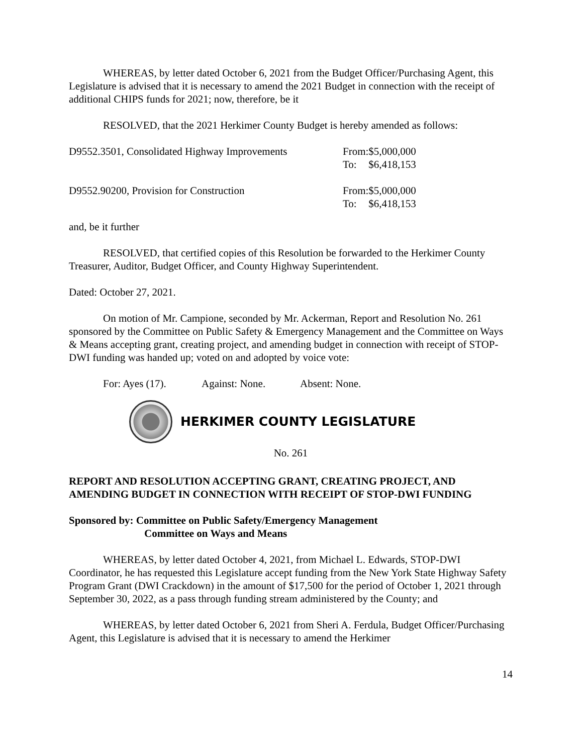WHEREAS, by letter dated October 6, 2021 from the Budget Officer/Purchasing Agent, this Legislature is advised that it is necessary to amend the 2021 Budget in connection with the receipt of additional CHIPS funds for 2021; now, therefore, be it
RESOLVED, that the 2021 Herkimer County Budget is hereby amended as follows:
| D9552.3501, Consolidated Highway Improvements | From: | $5,000,000 |
| | To: | $6,418,153 |
| D9552.90200, Provision for Construction | From: | $5,000,000 |
| | To: | $6,418,153 |
and, be it further
RESOLVED, that certified copies of this Resolution be forwarded to the Herkimer County Treasurer, Auditor, Budget Officer, and County Highway Superintendent.
Dated: October 27, 2021.
On motion of Mr. Campione, seconded by Mr. Ackerman, Report and Resolution No. 261 sponsored by the Committee on Public Safety & Emergency Management and the Committee on Ways & Means accepting grant, creating project, and amending budget in connection with receipt of STOP-DWI funding was handed up; voted on and adopted by voice vote:
For: Ayes (17). Against: None. Absent: None.
HERKIMER COUNTY LEGISLATURE
No. 261
REPORT AND RESOLUTION ACCEPTING GRANT, CREATING PROJECT, AND AMENDING BUDGET IN CONNECTION WITH RECEIPT OF STOP-DWI FUNDING
Sponsored by: Committee on Public Safety/Emergency Management
Committee on Ways and Means
WHEREAS, by letter dated October 4, 2021, from Michael L. Edwards, STOP-DWI Coordinator, he has requested this Legislature accept funding from the New York State Highway Safety Program Grant (DWI Crackdown) in the amount of $17,500 for the period of October 1, 2021 through September 30, 2022, as a pass through funding stream administered by the County; and
WHEREAS, by letter dated October 6, 2021 from Sheri A. Ferdula, Budget Officer/Purchasing Agent, this Legislature is advised that it is necessary to amend the Herkimer
14